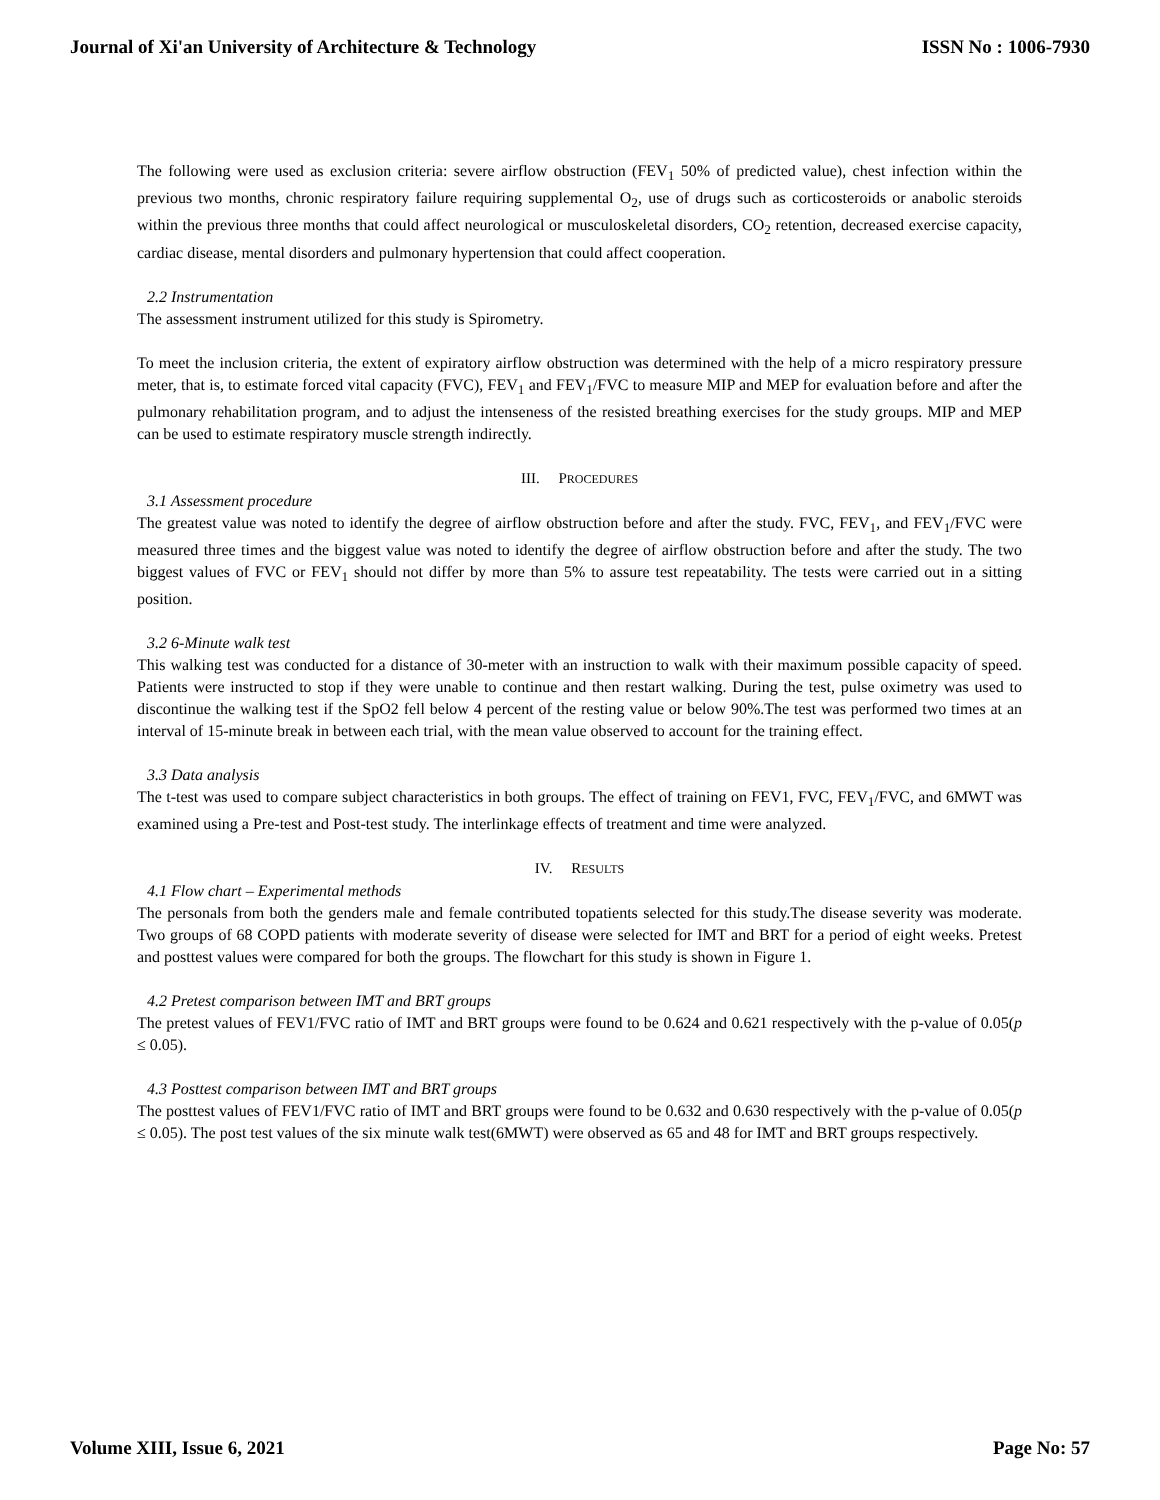Journal of Xi'an University of Architecture & Technology ISSN No : 1006-7930
The following were used as exclusion criteria: severe airflow obstruction (FEV<sub>1</sub> 50% of predicted value), chest infection within the previous two months, chronic respiratory failure requiring supplemental O<sub>2</sub>, use of drugs such as corticosteroids or anabolic steroids within the previous three months that could affect neurological or musculoskeletal disorders, CO<sub>2</sub> retention, decreased exercise capacity, cardiac disease, mental disorders and pulmonary hypertension that could affect cooperation.
2.2 Instrumentation
The assessment instrument utilized for this study is Spirometry.
To meet the inclusion criteria, the extent of expiratory airflow obstruction was determined with the help of a micro respiratory pressure meter, that is, to estimate forced vital capacity (FVC), FEV<sub>1</sub> and FEV<sub>1</sub>/FVC to measure MIP and MEP for evaluation before and after the pulmonary rehabilitation program, and to adjust the intenseness of the resisted breathing exercises for the study groups. MIP and MEP can be used to estimate respiratory muscle strength indirectly.
III. PROCEDURES
3.1 Assessment procedure
The greatest value was noted to identify the degree of airflow obstruction before and after the study. FVC, FEV<sub>1</sub>, and FEV<sub>1</sub>/FVC were measured three times and the biggest value was noted to identify the degree of airflow obstruction before and after the study. The two biggest values of FVC or FEV<sub>1</sub> should not differ by more than 5% to assure test repeatability. The tests were carried out in a sitting position.
3.2 6-Minute walk test
This walking test was conducted for a distance of 30-meter with an instruction to walk with their maximum possible capacity of speed. Patients were instructed to stop if they were unable to continue and then restart walking. During the test, pulse oximetry was used to discontinue the walking test if the SpO2 fell below 4 percent of the resting value or below 90%.The test was performed two times at an interval of 15-minute break in between each trial, with the mean value observed to account for the training effect.
3.3 Data analysis
The t-test was used to compare subject characteristics in both groups. The effect of training on FEV1, FVC, FEV<sub>1</sub>/FVC, and 6MWT was examined using a Pre-test and Post-test study. The interlinkage effects of treatment and time were analyzed.
IV. RESULTS
4.1 Flow chart – Experimental methods
The personals from both the genders male and female contributed topatients selected for this study.The disease severity was moderate. Two groups of 68 COPD patients with moderate severity of disease were selected for IMT and BRT for a period of eight weeks. Pretest and posttest values were compared for both the groups. The flowchart for this study is shown in Figure 1.
4.2 Pretest comparison between IMT and BRT groups
The pretest values of FEV1/FVC ratio of IMT and BRT groups were found to be 0.624 and 0.621 respectively with the p-value of 0.05(p ≤ 0.05).
4.3 Posttest comparison between IMT and BRT groups
The posttest values of FEV1/FVC ratio of IMT and BRT groups were found to be 0.632 and 0.630 respectively with the p-value of 0.05(p ≤ 0.05). The post test values of the six minute walk test(6MWT) were observed as 65 and 48 for IMT and BRT groups respectively.
Volume XIII, Issue 6, 2021 Page No: 57